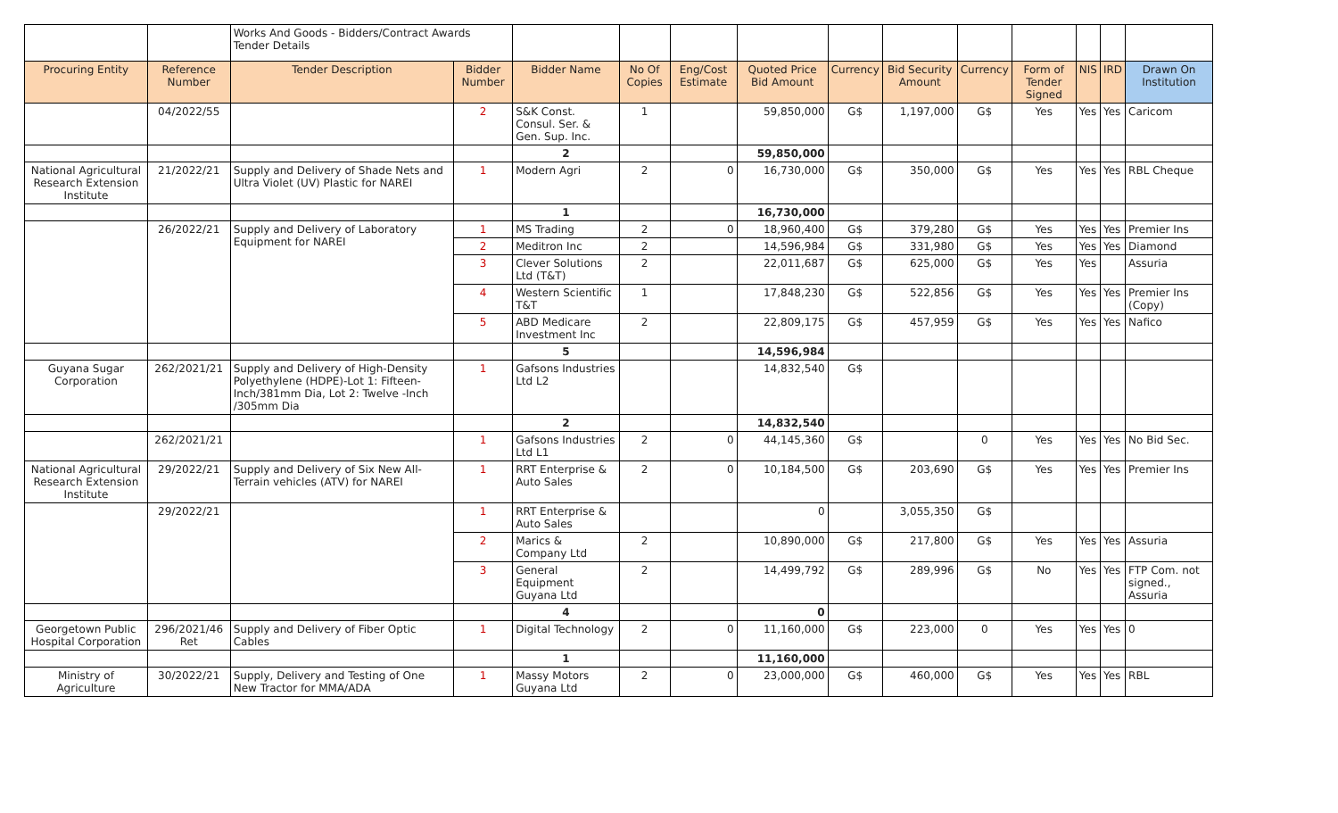| | | Works And Goods - Bidders/Contract Awards Tender Details | | | | | | | | | | | | |
| Procuring Entity | Reference Number | Tender Description | Bidder Number | Bidder Name | No Of Copies | Eng/Cost Estimate | Quoted Price Bid Amount | Currency | Bid Security Amount | Currency | Form of Tender Signed | NIS | IRD | Drawn On Institution |
| | 04/2022/55 | | 2 | S&K Const. Consul. Ser. & Gen. Sup. Inc. | 1 | | 59,850,000 | G$ | 1,197,000 | G$ | Yes | Yes | Yes | Caricom |
| | | | | 2 | | | 59,850,000 | | | | | | | |
| National Agricultural Research Extension Institute | 21/2022/21 | Supply and Delivery of Shade Nets and Ultra Violet (UV) Plastic for NAREI | 1 | Modern Agri | 2 | 0 | 16,730,000 | G$ | 350,000 | G$ | Yes | Yes | Yes | RBL Cheque |
| | | | | 1 | | | 16,730,000 | | | | | | | |
| | 26/2022/21 | Supply and Delivery of Laboratory Equipment for NAREI | 1 | MS Trading | 2 | 0 | 18,960,400 | G$ | 379,280 | G$ | Yes | Yes | Yes | Premier Ins |
| | | | 2 | Meditron Inc | 2 | | 14,596,984 | G$ | 331,980 | G$ | Yes | Yes | Yes | Diamond |
| | | | 3 | Clever Solutions Ltd (T&T) | 2 | | 22,011,687 | G$ | 625,000 | G$ | Yes | Yes | | Assuria |
| | | | 4 | Western Scientific T&T | 1 | | 17,848,230 | G$ | 522,856 | G$ | Yes | Yes | Yes | Premier Ins (Copy) |
| | | | 5 | ABD Medicare Investment Inc | 2 | | 22,809,175 | G$ | 457,959 | G$ | Yes | Yes | Yes | Nafico |
| | | | | 5 | | | 14,596,984 | | | | | | | |
| Guyana Sugar Corporation | 262/2021/21 | Supply and Delivery of High-Density Polyethylene (HDPE)-Lot 1: Fifteen-Inch/381mm Dia, Lot 2: Twelve -Inch /305mm Dia | 1 | Gafsons Industries Ltd L2 | | | 14,832,540 | G$ | | | | | | |
| | | | | 2 | | | 14,832,540 | | | | | | | |
| | 262/2021/21 | | 1 | Gafsons Industries Ltd L1 | 2 | 0 | 44,145,360 | G$ | | 0 | Yes | Yes | Yes | No Bid Sec. |
| National Agricultural Research Extension Institute | 29/2022/21 | Supply and Delivery of Six New All-Terrain vehicles (ATV) for NAREI | 1 | RRT Enterprise & Auto Sales | 2 | 0 | 10,184,500 | G$ | 203,690 | G$ | Yes | Yes | Yes | Premier Ins |
| | 29/2022/21 | | 1 | RRT Enterprise & Auto Sales | | | 0 | | 3,055,350 | G$ | | | | |
| | | | 2 | Marics & Company Ltd | 2 | | 10,890,000 | G$ | 217,800 | G$ | Yes | Yes | Yes | Assuria |
| | | | 3 | General Equipment Guyana Ltd | 2 | | 14,499,792 | G$ | 289,996 | G$ | No | Yes | Yes | FTP Com. not signed., Assuria |
| | | | | 4 | | | 0 | | | | | | | |
| Georgetown Public Hospital Corporation | 296/2021/46 Ret | Supply and Delivery of Fiber Optic Cables | 1 | Digital Technology | 2 | 0 | 11,160,000 | G$ | 223,000 | 0 | Yes | Yes | Yes | 0 |
| | | | | 1 | | | 11,160,000 | | | | | | | |
| Ministry of Agriculture | 30/2022/21 | Supply, Delivery and Testing of One New Tractor for MMA/ADA | 1 | Massy Motors Guyana Ltd | 2 | 0 | 23,000,000 | G$ | 460,000 | G$ | Yes | Yes | Yes | RBL |